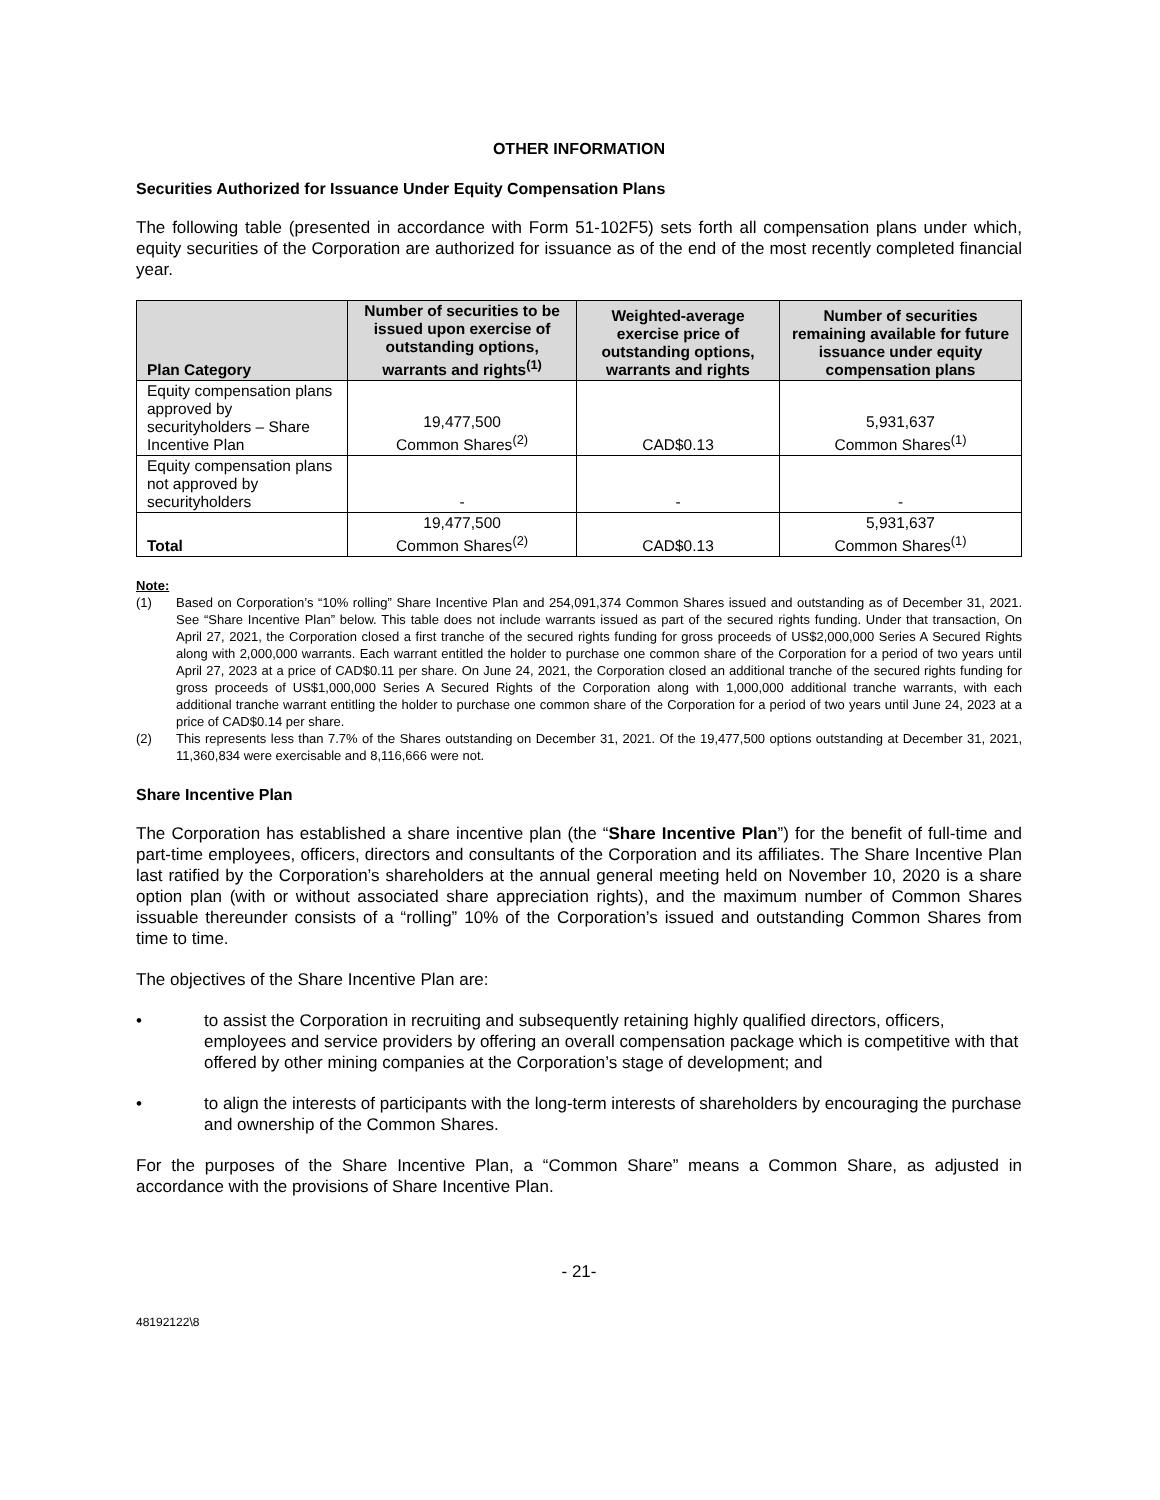OTHER INFORMATION
Securities Authorized for Issuance Under Equity Compensation Plans
The following table (presented in accordance with Form 51-102F5) sets forth all compensation plans under which, equity securities of the Corporation are authorized for issuance as of the end of the most recently completed financial year.
| Plan Category | Number of securities to be issued upon exercise of outstanding options, warrants and rights<sup>(1)</sup> | Weighted-average exercise price of outstanding options, warrants and rights | Number of securities remaining available for future issuance under equity compensation plans |
| --- | --- | --- | --- |
| Equity compensation plans approved by securityholders – Share Incentive Plan | 19,477,500 Common Shares<sup>(2)</sup> | CAD$0.13 | 5,931,637 Common Shares<sup>(1)</sup> |
| Equity compensation plans not approved by securityholders | - | - | - |
| Total | 19,477,500 Common Shares<sup>(2)</sup> | CAD$0.13 | 5,931,637 Common Shares<sup>(1)</sup> |
Note:
(1) Based on Corporation’s “10% rolling” Share Incentive Plan and 254,091,374 Common Shares issued and outstanding as of December 31, 2021. See “Share Incentive Plan” below. This table does not include warrants issued as part of the secured rights funding. Under that transaction, On April 27, 2021, the Corporation closed a first tranche of the secured rights funding for gross proceeds of US$2,000,000 Series A Secured Rights along with 2,000,000 warrants. Each warrant entitled the holder to purchase one common share of the Corporation for a period of two years until April 27, 2023 at a price of CAD$0.11 per share. On June 24, 2021, the Corporation closed an additional tranche of the secured rights funding for gross proceeds of US$1,000,000 Series A Secured Rights of the Corporation along with 1,000,000 additional tranche warrants, with each additional tranche warrant entitling the holder to purchase one common share of the Corporation for a period of two years until June 24, 2023 at a price of CAD$0.14 per share.
(2) This represents less than 7.7% of the Shares outstanding on December 31, 2021. Of the 19,477,500 options outstanding at December 31, 2021, 11,360,834 were exercisable and 8,116,666 were not.
Share Incentive Plan
The Corporation has established a share incentive plan (the “Share Incentive Plan”) for the benefit of full-time and part-time employees, officers, directors and consultants of the Corporation and its affiliates. The Share Incentive Plan last ratified by the Corporation’s shareholders at the annual general meeting held on November 10, 2020 is a share option plan (with or without associated share appreciation rights), and the maximum number of Common Shares issuable thereunder consists of a “rolling” 10% of the Corporation’s issued and outstanding Common Shares from time to time.
The objectives of the Share Incentive Plan are:
• to assist the Corporation in recruiting and subsequently retaining highly qualified directors, officers, employees and service providers by offering an overall compensation package which is competitive with that offered by other mining companies at the Corporation’s stage of development; and
• to align the interests of participants with the long-term interests of shareholders by encouraging the purchase and ownership of the Common Shares.
For the purposes of the Share Incentive Plan, a “Common Share” means a Common Share, as adjusted in accordance with the provisions of Share Incentive Plan.
- 21-
48192122\8